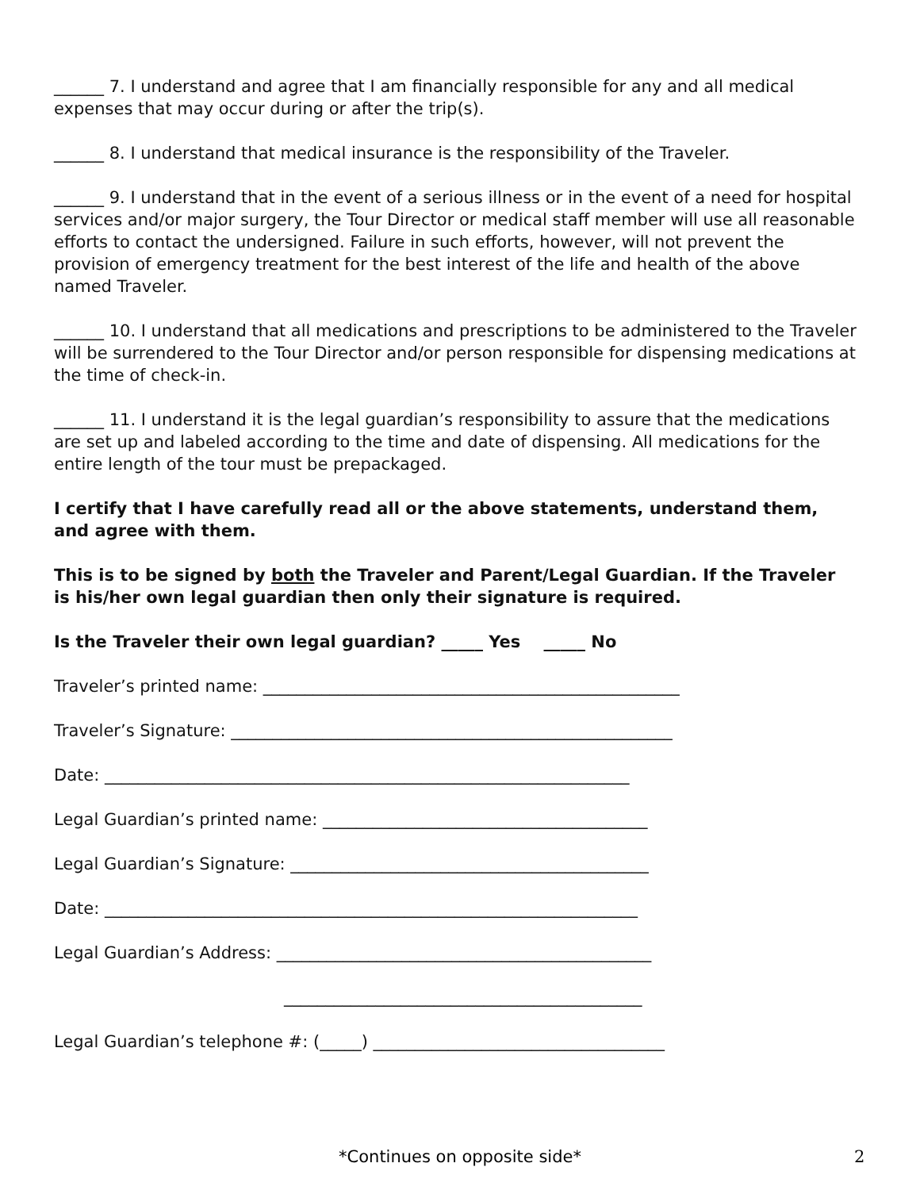______ 7. I understand and agree that I am financially responsible for any and all medical expenses that may occur during or after the trip(s).
______ 8. I understand that medical insurance is the responsibility of the Traveler.
______ 9. I understand that in the event of a serious illness or in the event of a need for hospital services and/or major surgery, the Tour Director or medical staff member will use all reasonable efforts to contact the undersigned. Failure in such efforts, however, will not prevent the provision of emergency treatment for the best interest of the life and health of the above named Traveler.
______ 10. I understand that all medications and prescriptions to be administered to the Traveler will be surrendered to the Tour Director and/or person responsible for dispensing medications at the time of check-in.
______ 11. I understand it is the legal guardian’s responsibility to assure that the medications are set up and labeled according to the time and date of dispensing. All medications for the entire length of the tour must be prepackaged.
I certify that I have carefully read all or the above statements, understand them, and agree with them.
This is to be signed by both the Traveler and Parent/Legal Guardian. If the Traveler is his/her own legal guardian then only their signature is required.
Is the Traveler their own legal guardian? _____ Yes _____ No
Traveler’s printed name: __________________________________________________
Traveler’s Signature: _____________________________________________________
Date: _______________________________________________________________
Legal Guardian’s printed name: _______________________________________
Legal Guardian’s Signature: ___________________________________________
Date: ________________________________________________________________
Legal Guardian’s Address: _____________________________________________
___________________________________________
Legal Guardian’s telephone #: (_____) ___________________________________
*Continues on opposite side* 2